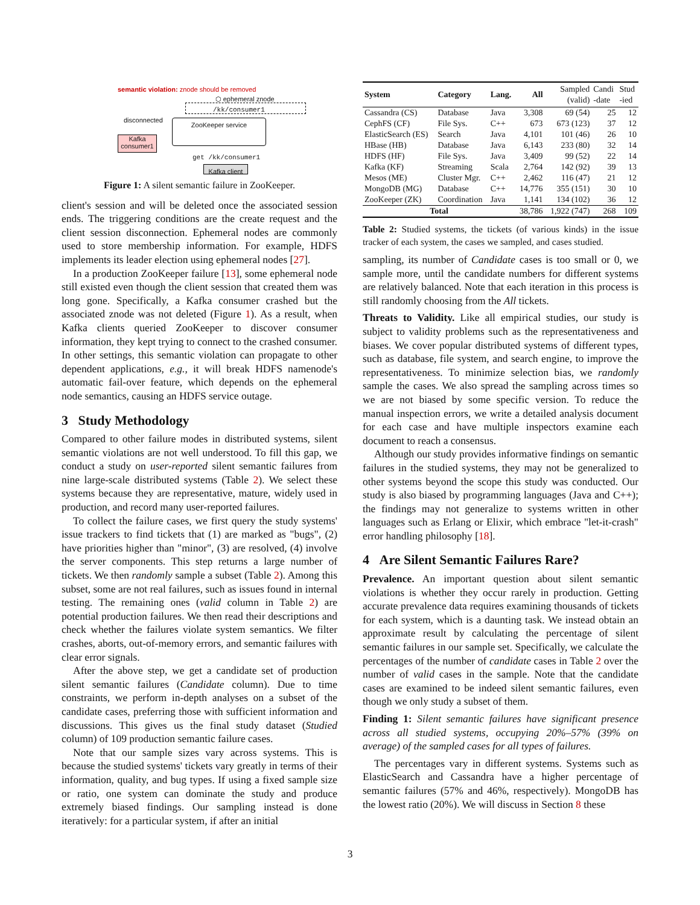semantic violation: znode should be removed
⬡ ephemeral znode
/kk/consumer1
disconnected
ZooKeeper service
Kafka consumer1
get /kk/consumer1
Kafka client
Figure 1: A silent semantic failure in ZooKeeper.
client's session and will be deleted once the associated session ends. The triggering conditions are the create request and the client session disconnection. Ephemeral nodes are commonly used to store membership information. For example, HDFS implements its leader election using ephemeral nodes [27].
In a production ZooKeeper failure [13], some ephemeral node still existed even though the client session that created them was long gone. Specifically, a Kafka consumer crashed but the associated znode was not deleted (Figure 1). As a result, when Kafka clients queried ZooKeeper to discover consumer information, they kept trying to connect to the crashed consumer. In other settings, this semantic violation can propagate to other dependent applications, e.g., it will break HDFS namenode's automatic fail-over feature, which depends on the ephemeral node semantics, causing an HDFS service outage.
3 Study Methodology
Compared to other failure modes in distributed systems, silent semantic violations are not well understood. To fill this gap, we conduct a study on user-reported silent semantic failures from nine large-scale distributed systems (Table 2). We select these systems because they are representative, mature, widely used in production, and record many user-reported failures.
To collect the failure cases, we first query the study systems' issue trackers to find tickets that (1) are marked as "bugs", (2) have priorities higher than "minor", (3) are resolved, (4) involve the server components. This step returns a large number of tickets. We then randomly sample a subset (Table 2). Among this subset, some are not real failures, such as issues found in internal testing. The remaining ones (valid column in Table 2) are potential production failures. We then read their descriptions and check whether the failures violate system semantics. We filter crashes, aborts, out-of-memory errors, and semantic failures with clear error signals.
After the above step, we get a candidate set of production silent semantic failures (Candidate column). Due to time constraints, we perform in-depth analyses on a subset of the candidate cases, preferring those with sufficient information and discussions. This gives us the final study dataset (Studied column) of 109 production semantic failure cases.
Note that our sample sizes vary across systems. This is because the studied systems' tickets vary greatly in terms of their information, quality, and bug types. If using a fixed sample size or ratio, one system can dominate the study and produce extremely biased findings. Our sampling instead is done iteratively: for a particular system, if after an initial
| System | Category | Lang. | All | Sampled (valid) | Candi -date | Stud -ied |
| --- | --- | --- | --- | --- | --- | --- |
| Cassandra (CS) | Database | Java | 3,308 | 69 (54) | 25 | 12 |
| CephFS (CF) | File Sys. | C++ | 673 | 673 (123) | 37 | 12 |
| ElasticSearch (ES) | Search | Java | 4,101 | 101 (46) | 26 | 10 |
| HBase (HB) | Database | Java | 6,143 | 233 (80) | 32 | 14 |
| HDFS (HF) | File Sys. | Java | 3,409 | 99 (52) | 22 | 14 |
| Kafka (KF) | Streaming | Scala | 2,764 | 142 (92) | 39 | 13 |
| Mesos (ME) | Cluster Mgr. | C++ | 2,462 | 116 (47) | 21 | 12 |
| MongoDB (MG) | Database | C++ | 14,776 | 355 (151) | 30 | 10 |
| ZooKeeper (ZK) | Coordination | Java | 1,141 | 134 (102) | 36 | 12 |
| Total | | | 38,786 | 1,922 (747) | 268 | 109 |
Table 2: Studied systems, the tickets (of various kinds) in the issue tracker of each system, the cases we sampled, and cases studied.
sampling, its number of Candidate cases is too small or 0, we sample more, until the candidate numbers for different systems are relatively balanced. Note that each iteration in this process is still randomly choosing from the All tickets.
Threats to Validity. Like all empirical studies, our study is subject to validity problems such as the representativeness and biases. We cover popular distributed systems of different types, such as database, file system, and search engine, to improve the representativeness. To minimize selection bias, we randomly sample the cases. We also spread the sampling across times so we are not biased by some specific version. To reduce the manual inspection errors, we write a detailed analysis document for each case and have multiple inspectors examine each document to reach a consensus.
Although our study provides informative findings on semantic failures in the studied systems, they may not be generalized to other systems beyond the scope this study was conducted. Our study is also biased by programming languages (Java and C++); the findings may not generalize to systems written in other languages such as Erlang or Elixir, which embrace "let-it-crash" error handling philosophy [18].
4 Are Silent Semantic Failures Rare?
Prevalence. An important question about silent semantic violations is whether they occur rarely in production. Getting accurate prevalence data requires examining thousands of tickets for each system, which is a daunting task. We instead obtain an approximate result by calculating the percentage of silent semantic failures in our sample set. Specifically, we calculate the percentages of the number of candidate cases in Table 2 over the number of valid cases in the sample. Note that the candidate cases are examined to be indeed silent semantic failures, even though we only study a subset of them.
Finding 1: Silent semantic failures have significant presence across all studied systems, occupying 20%–57% (39% on average) of the sampled cases for all types of failures.
The percentages vary in different systems. Systems such as ElasticSearch and Cassandra have a higher percentage of semantic failures (57% and 46%, respectively). MongoDB has the lowest ratio (20%). We will discuss in Section 8 these
3